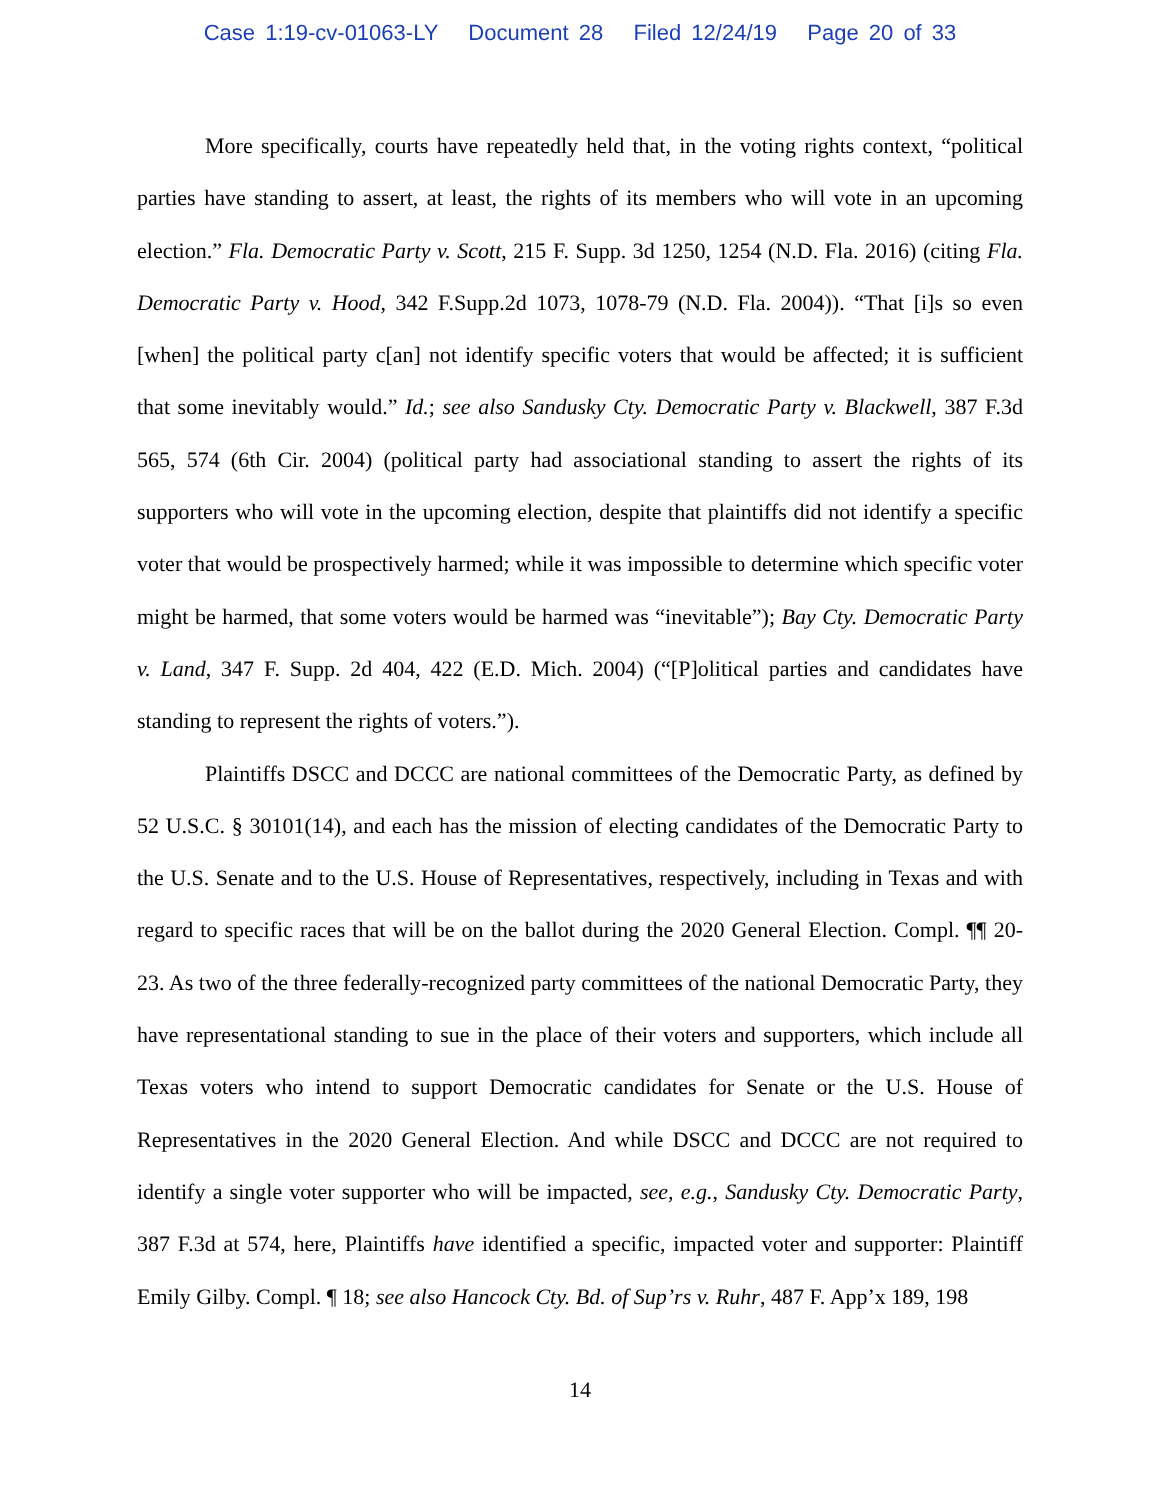Case 1:19-cv-01063-LY Document 28 Filed 12/24/19 Page 20 of 33
More specifically, courts have repeatedly held that, in the voting rights context, “political parties have standing to assert, at least, the rights of its members who will vote in an upcoming election.” Fla. Democratic Party v. Scott, 215 F. Supp. 3d 1250, 1254 (N.D. Fla. 2016) (citing Fla. Democratic Party v. Hood, 342 F.Supp.2d 1073, 1078-79 (N.D. Fla. 2004)). “That [i]s so even [when] the political party c[an] not identify specific voters that would be affected; it is sufficient that some inevitably would.” Id.; see also Sandusky Cty. Democratic Party v. Blackwell, 387 F.3d 565, 574 (6th Cir. 2004) (political party had associational standing to assert the rights of its supporters who will vote in the upcoming election, despite that plaintiffs did not identify a specific voter that would be prospectively harmed; while it was impossible to determine which specific voter might be harmed, that some voters would be harmed was “inevitable”); Bay Cty. Democratic Party v. Land, 347 F. Supp. 2d 404, 422 (E.D. Mich. 2004) (“[P]olitical parties and candidates have standing to represent the rights of voters.”).
Plaintiffs DSCC and DCCC are national committees of the Democratic Party, as defined by 52 U.S.C. § 30101(14), and each has the mission of electing candidates of the Democratic Party to the U.S. Senate and to the U.S. House of Representatives, respectively, including in Texas and with regard to specific races that will be on the ballot during the 2020 General Election. Compl. ¶¶ 20-23. As two of the three federally-recognized party committees of the national Democratic Party, they have representational standing to sue in the place of their voters and supporters, which include all Texas voters who intend to support Democratic candidates for Senate or the U.S. House of Representatives in the 2020 General Election. And while DSCC and DCCC are not required to identify a single voter supporter who will be impacted, see, e.g., Sandusky Cty. Democratic Party, 387 F.3d at 574, here, Plaintiffs have identified a specific, impacted voter and supporter: Plaintiff Emily Gilby. Compl. ¶ 18; see also Hancock Cty. Bd. of Sup’rs v. Ruhr, 487 F. App’x 189, 198
14